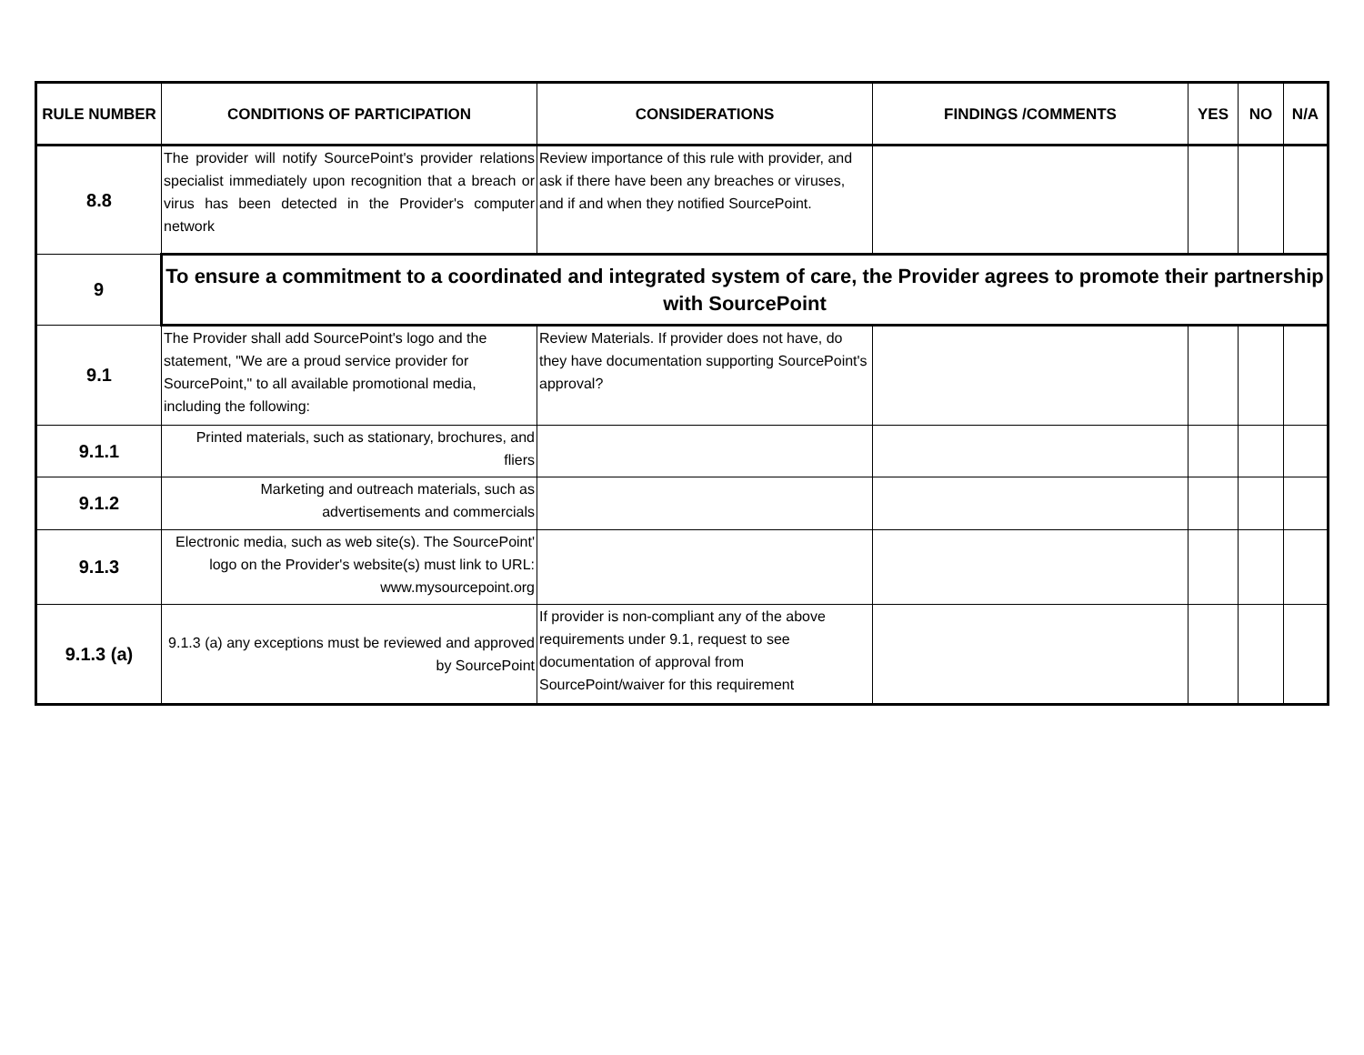| RULE NUMBER | CONDITIONS OF PARTICIPATION | CONSIDERATIONS | FINDINGS /COMMENTS | YES | NO | N/A |
| --- | --- | --- | --- | --- | --- | --- |
| 8.8 | The provider will notify SourcePoint's provider relations specialist immediately upon recognition that a breach or virus has been detected in the Provider's computer network | Review importance of this rule with provider, and ask if there have been any breaches or viruses, and if and when they notified SourcePoint. | | | | |
| 9 | To ensure a commitment to a coordinated and integrated system of care, the Provider agrees to promote their partnership with SourcePoint | | | | | |
| 9.1 | The Provider shall add SourcePoint's logo and the statement, "We are a proud service provider for SourcePoint," to all available promotional media, including the following: | Review Materials. If provider does not have, do they have documentation supporting SourcePoint's approval? | | | | |
| 9.1.1 | Printed materials, such as stationary, brochures, and fliers | | | | | |
| 9.1.2 | Marketing and outreach materials, such as advertisements and commercials | | | | | |
| 9.1.3 | Electronic media, such as web site(s). The SourcePoint' logo on the Provider's website(s) must link to URL: www.mysourcepoint.org | | | | | |
| 9.1.3 (a) | 9.1.3 (a) any exceptions must be reviewed and approved by SourcePoint | If provider is non-compliant any of the above requirements under 9.1, request to see documentation of approval from SourcePoint/waiver for this requirement | | | | |